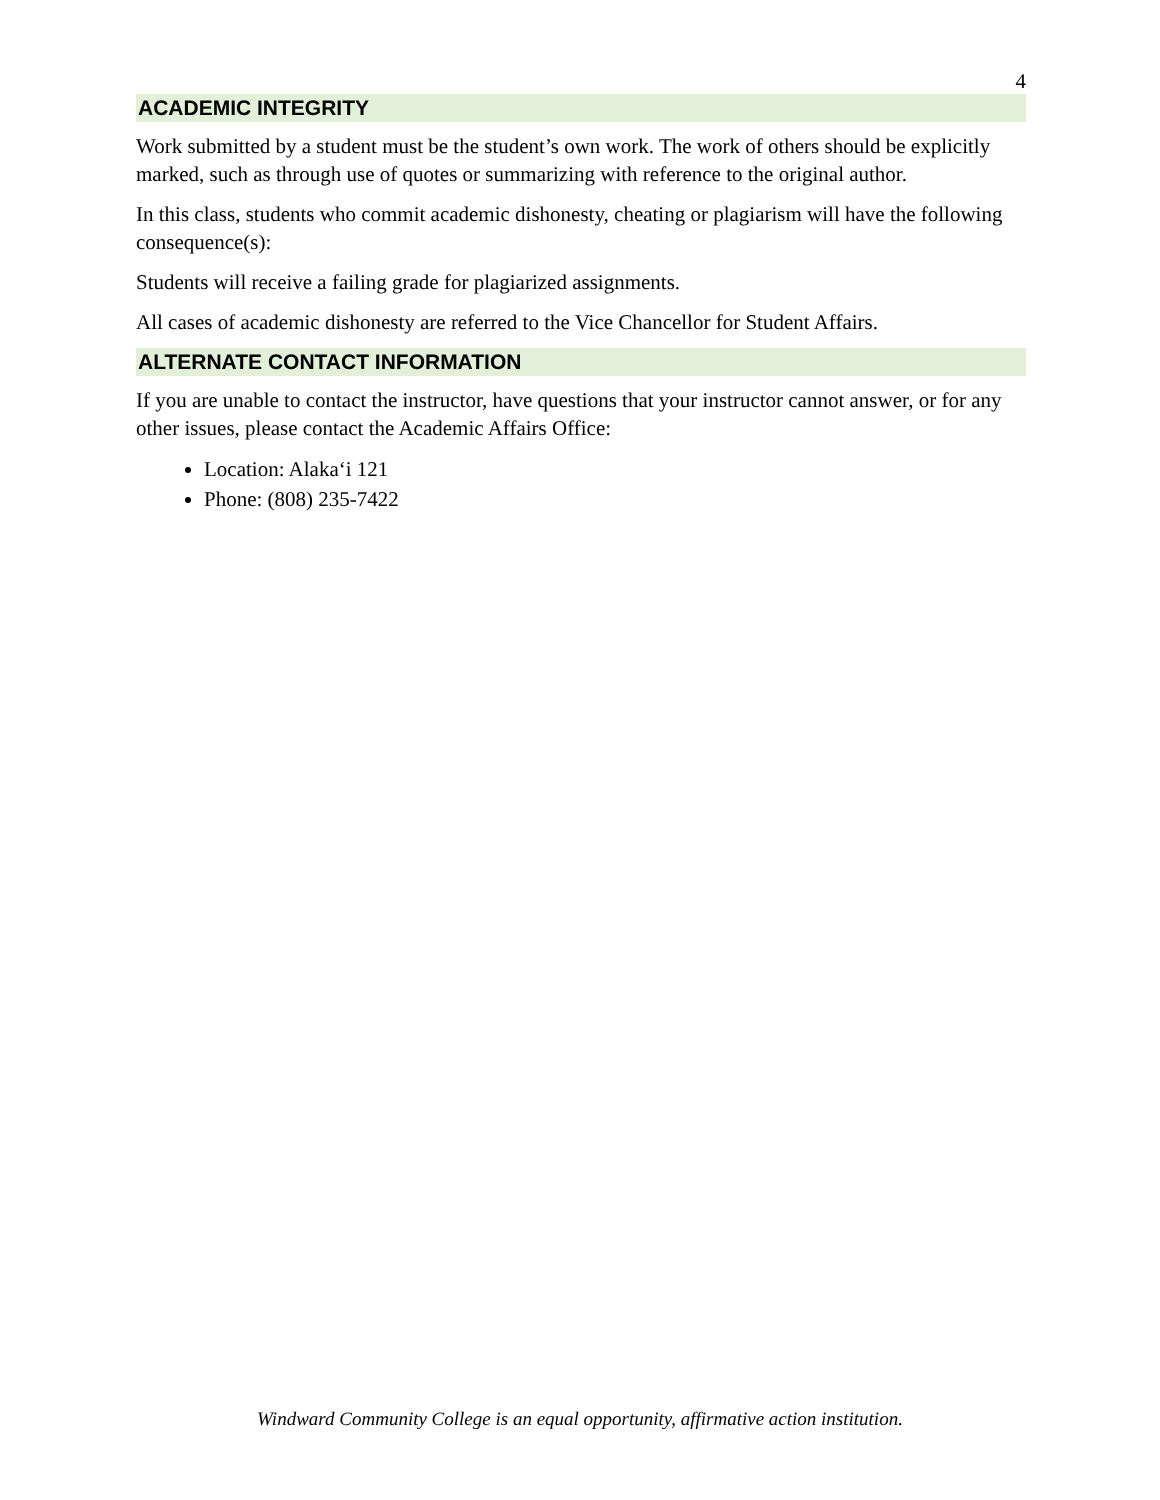4
ACADEMIC INTEGRITY
Work submitted by a student must be the student’s own work. The work of others should be explicitly marked, such as through use of quotes or summarizing with reference to the original author.
In this class, students who commit academic dishonesty, cheating or plagiarism will have the following consequence(s):
Students will receive a failing grade for plagiarized assignments.
All cases of academic dishonesty are referred to the Vice Chancellor for Student Affairs.
ALTERNATE CONTACT INFORMATION
If you are unable to contact the instructor, have questions that your instructor cannot answer, or for any other issues, please contact the Academic Affairs Office:
Location: Alaka‘i 121
Phone: (808) 235-7422
Windward Community College is an equal opportunity, affirmative action institution.